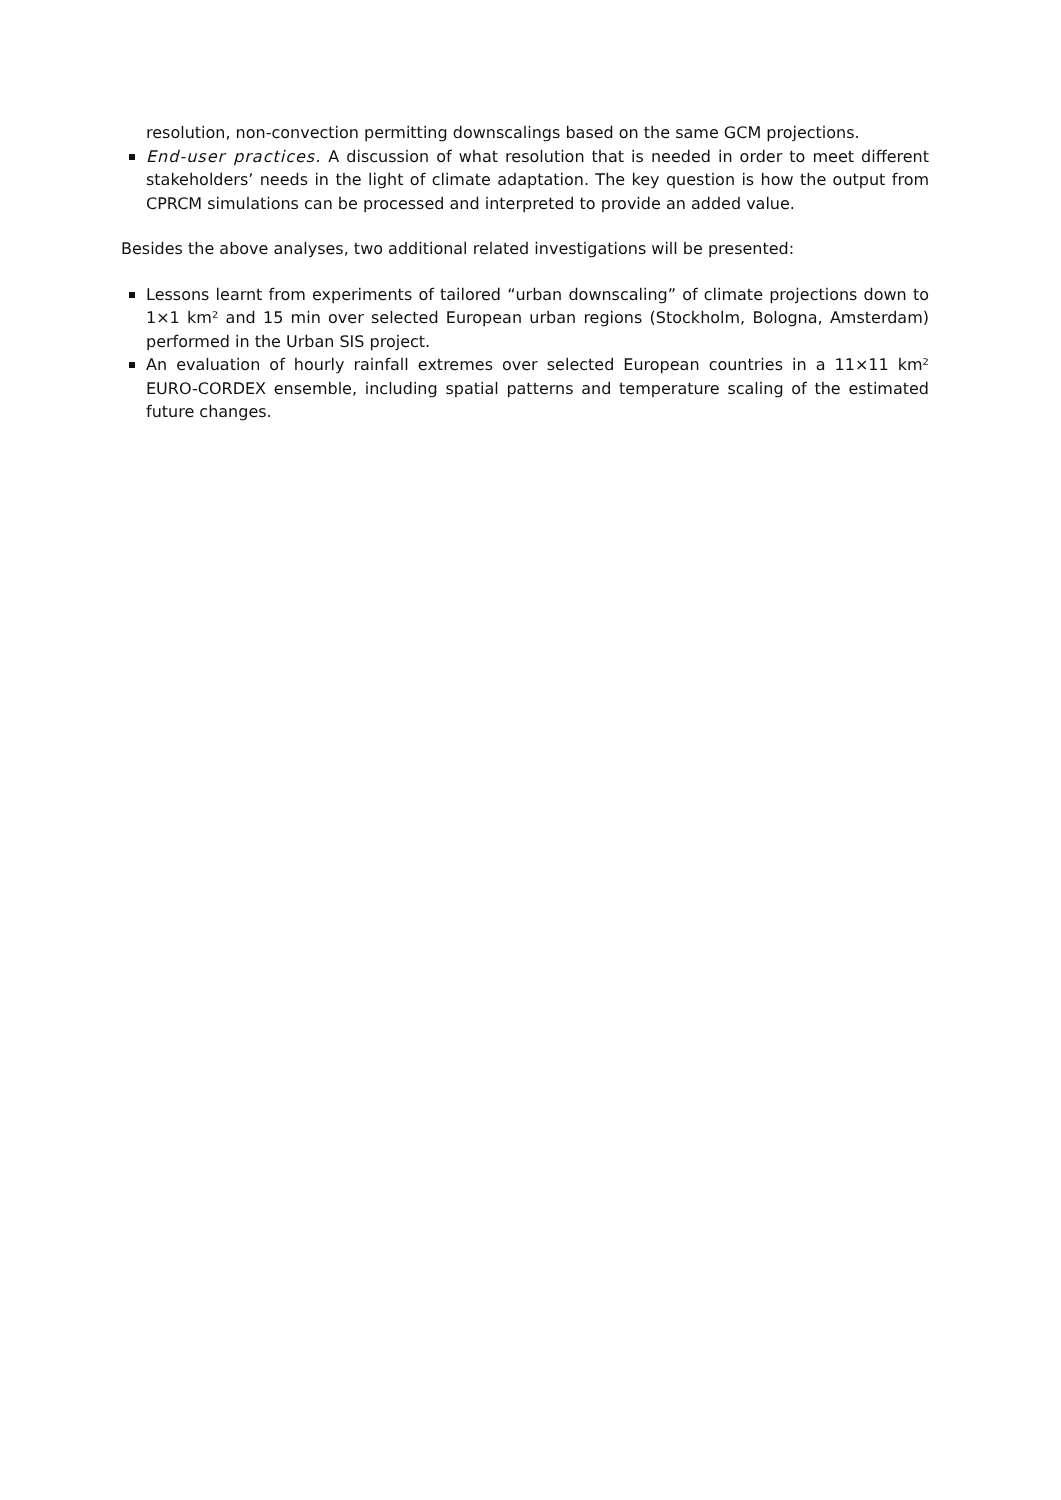resolution, non-convection permitting downscalings based on the same GCM projections.
End-user practices. A discussion of what resolution that is needed in order to meet different stakeholders’ needs in the light of climate adaptation. The key question is how the output from CPRCM simulations can be processed and interpreted to provide an added value.
Besides the above analyses, two additional related investigations will be presented:
Lessons learnt from experiments of tailored “urban downscaling” of climate projections down to 1×1 km² and 15 min over selected European urban regions (Stockholm, Bologna, Amsterdam) performed in the Urban SIS project.
An evaluation of hourly rainfall extremes over selected European countries in a 11×11 km² EURO-CORDEX ensemble, including spatial patterns and temperature scaling of the estimated future changes.